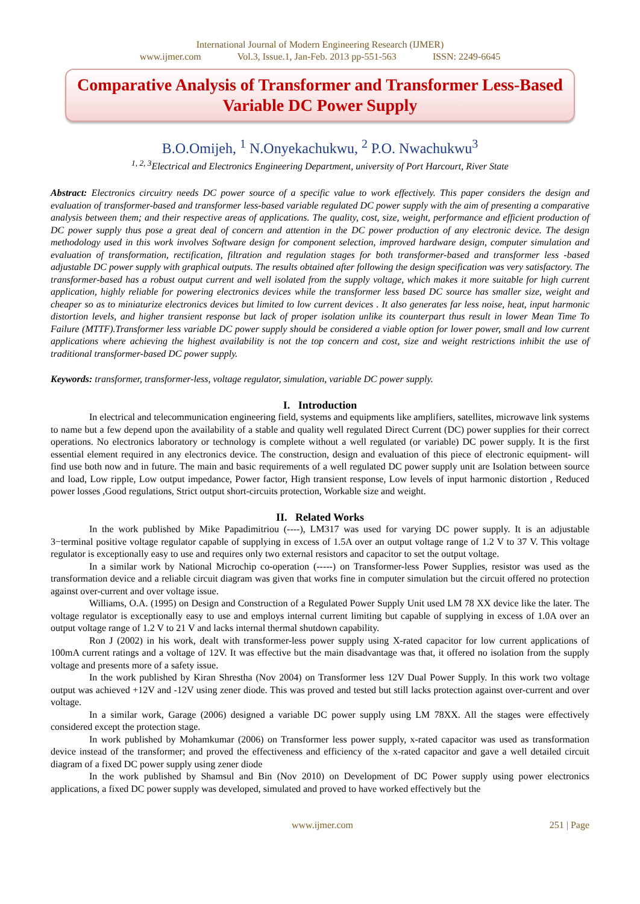International Journal of Modern Engineering Research (IJMER)
www.ijmer.com Vol.3, Issue.1, Jan-Feb. 2013 pp-551-563 ISSN: 2249-6645
Comparative Analysis of Transformer and Transformer Less-Based Variable DC Power Supply
B.O.Omijeh, <sup>1</sup> N.Onyekachukwu, <sup>2</sup> P.O. Nwachukwu<sup>3</sup>
<sup>1, 2, 3</sup>Electrical and Electronics Engineering Department, university of Port Harcourt, River State
Abstract: Electronics circuitry needs DC power source of a specific value to work effectively. This paper considers the design and evaluation of transformer-based and transformer less-based variable regulated DC power supply with the aim of presenting a comparative analysis between them; and their respective areas of applications. The quality, cost, size, weight, performance and efficient production of DC power supply thus pose a great deal of concern and attention in the DC power production of any electronic device. The design methodology used in this work involves Software design for component selection, improved hardware design, computer simulation and evaluation of transformation, rectification, filtration and regulation stages for both transformer-based and transformer less -based adjustable DC power supply with graphical outputs. The results obtained after following the design specification was very satisfactory. The transformer-based has a robust output current and well isolated from the supply voltage, which makes it more suitable for high current application, highly reliable for powering electronics devices while the transformer less based DC source has smaller size, weight and cheaper so as to miniaturize electronics devices but limited to low current devices . It also generates far less noise, heat, input harmonic distortion levels, and higher transient response but lack of proper isolation unlike its counterpart thus result in lower Mean Time To Failure (MTTF).Transformer less variable DC power supply should be considered a viable option for lower power, small and low current applications where achieving the highest availability is not the top concern and cost, size and weight restrictions inhibit the use of traditional transformer-based DC power supply.
Keywords: transformer, transformer-less, voltage regulator, simulation, variable DC power supply.
I. Introduction
In electrical and telecommunication engineering field, systems and equipments like amplifiers, satellites, microwave link systems to name but a few depend upon the availability of a stable and quality well regulated Direct Current (DC) power supplies for their correct operations. No electronics laboratory or technology is complete without a well regulated (or variable) DC power supply. It is the first essential element required in any electronics device. The construction, design and evaluation of this piece of electronic equipment- will find use both now and in future. The main and basic requirements of a well regulated DC power supply unit are Isolation between source and load, Low ripple, Low output impedance, Power factor, High transient response, Low levels of input harmonic distortion , Reduced power losses ,Good regulations, Strict output short-circuits protection, Workable size and weight.
II. Related Works
In the work published by Mike Papadimitriou (----), LM317 was used for varying DC power supply. It is an adjustable 3−terminal positive voltage regulator capable of supplying in excess of 1.5A over an output voltage range of 1.2 V to 37 V. This voltage regulator is exceptionally easy to use and requires only two external resistors and capacitor to set the output voltage.
In a similar work by National Microchip co-operation (-----) on Transformer-less Power Supplies, resistor was used as the transformation device and a reliable circuit diagram was given that works fine in computer simulation but the circuit offered no protection against over-current and over voltage issue.
Williams, O.A. (1995) on Design and Construction of a Regulated Power Supply Unit used LM 78 XX device like the later. The voltage regulator is exceptionally easy to use and employs internal current limiting but capable of supplying in excess of 1.0A over an output voltage range of 1.2 V to 21 V and lacks internal thermal shutdown capability.
Ron J (2002) in his work, dealt with transformer-less power supply using X-rated capacitor for low current applications of 100mA current ratings and a voltage of 12V. It was effective but the main disadvantage was that, it offered no isolation from the supply voltage and presents more of a safety issue.
In the work published by Kiran Shrestha (Nov 2004) on Transformer less 12V Dual Power Supply. In this work two voltage output was achieved +12V and -12V using zener diode. This was proved and tested but still lacks protection against over-current and over voltage.
In a similar work, Garage (2006) designed a variable DC power supply using LM 78XX. All the stages were effectively considered except the protection stage.
In work published by Mohamkumar (2006) on Transformer less power supply, x-rated capacitor was used as transformation device instead of the transformer; and proved the effectiveness and efficiency of the x-rated capacitor and gave a well detailed circuit diagram of a fixed DC power supply using zener diode
In the work published by Shamsul and Bin (Nov 2010) on Development of DC Power supply using power electronics applications, a fixed DC power supply was developed, simulated and proved to have worked effectively but the
www.ijmer.com 251 | Page